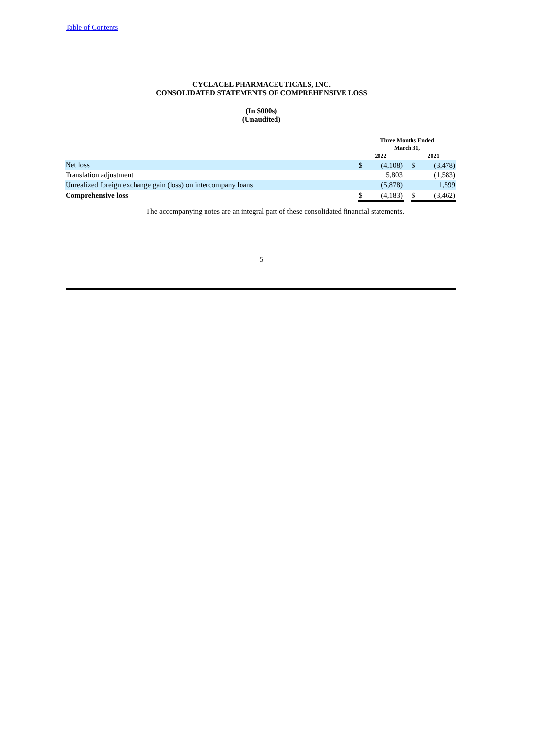Table of Contents
CYCLACEL PHARMACEUTICALS, INC.
CONSOLIDATED STATEMENTS OF COMPREHENSIVE LOSS
(In $000s)
(Unaudited)
| | Three Months Ended March 31, | | | | |
| | 2022 | | | 2021 | |
| Net loss | $ | (4,108) | | $ | (3,478) |
| Translation adjustment | | 5,803 | | | (1,583) |
| Unrealized foreign exchange gain (loss) on intercompany loans | | (5,878) | | | 1,599 |
| Comprehensive loss | $ | (4,183) | | $ | (3,462) |
The accompanying notes are an integral part of these consolidated financial statements.
5